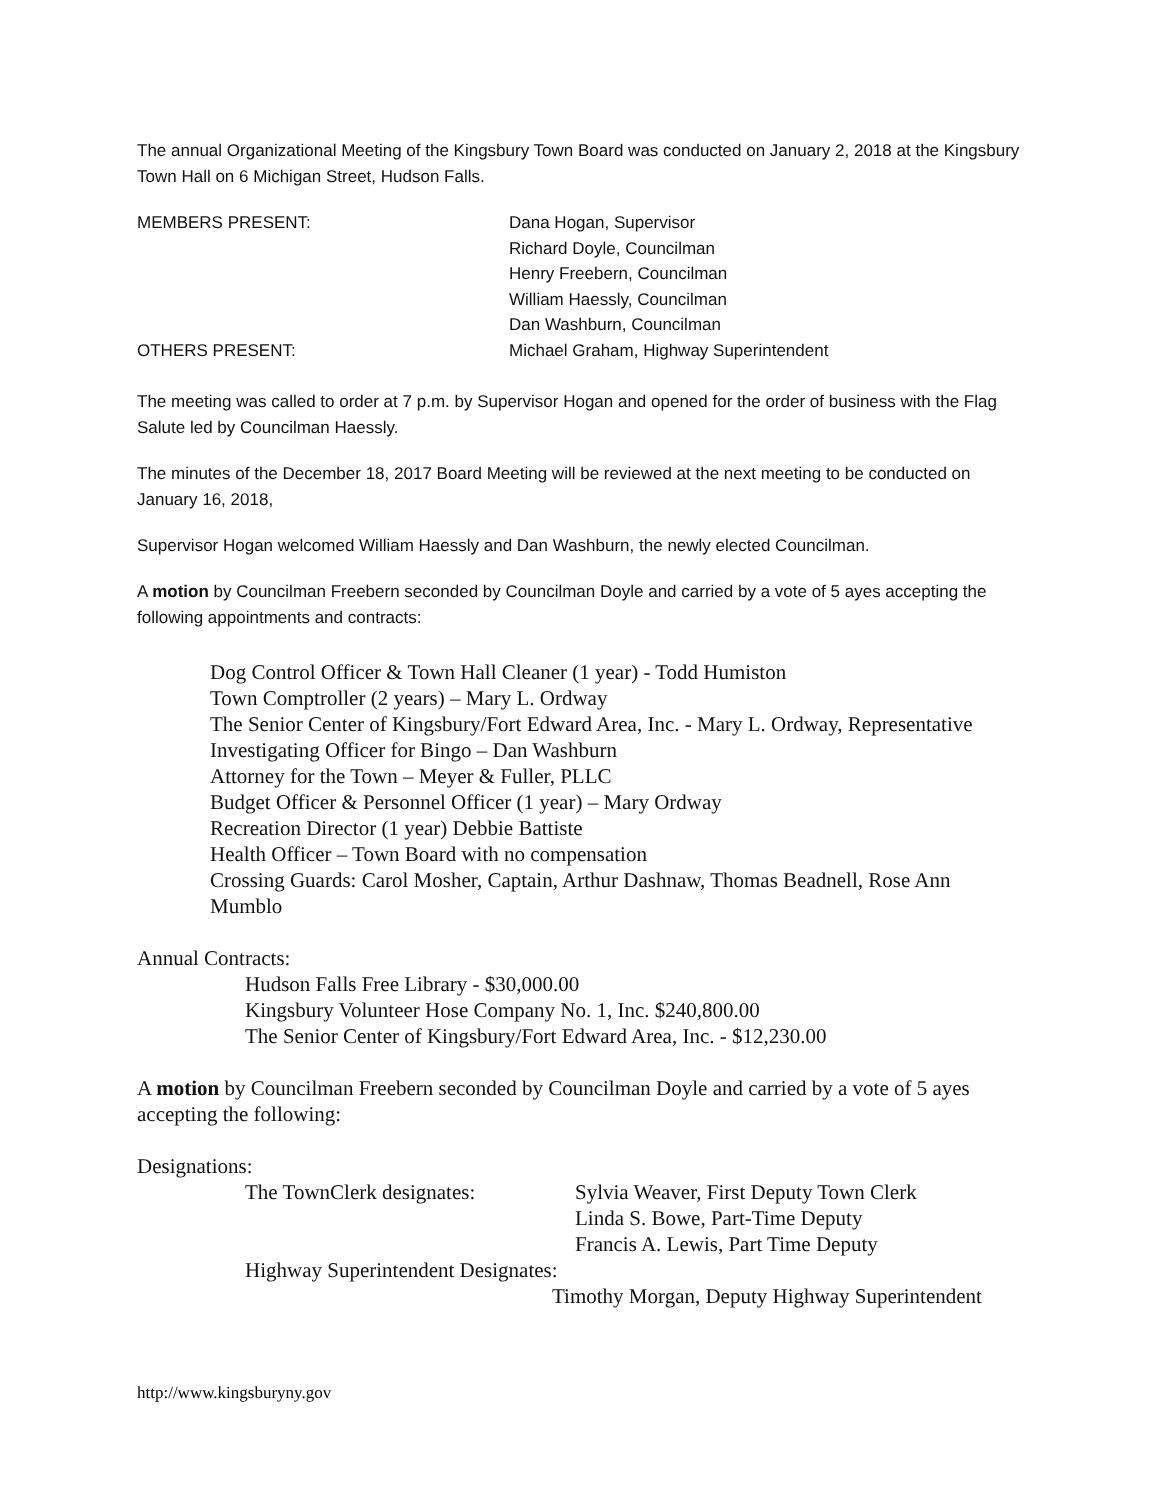The annual Organizational Meeting of the Kingsbury Town Board was conducted on January 2, 2018 at the Kingsbury Town Hall on 6 Michigan Street, Hudson Falls.
MEMBERS PRESENT: Dana Hogan, Supervisor
Richard Doyle, Councilman
Henry Freebern, Councilman
William Haessly, Councilman
Dan Washburn, Councilman
OTHERS PRESENT: Michael Graham, Highway Superintendent
The meeting was called to order at 7 p.m. by Supervisor Hogan and opened for the order of business with the Flag Salute led by Councilman Haessly.
The minutes of the December 18, 2017 Board Meeting will be reviewed at the next meeting to be conducted on January 16, 2018,
Supervisor Hogan welcomed William Haessly and Dan Washburn, the newly elected Councilman.
A motion by Councilman Freebern seconded by Councilman Doyle and carried by a vote of 5 ayes accepting the following appointments and contracts:
Dog Control Officer & Town Hall Cleaner (1 year) - Todd Humiston
Town Comptroller (2 years) – Mary L. Ordway
The Senior Center of Kingsbury/Fort Edward Area, Inc. - Mary L. Ordway, Representative
Investigating Officer for Bingo – Dan Washburn
Attorney for the Town – Meyer & Fuller, PLLC
Budget Officer & Personnel Officer (1 year) – Mary Ordway
Recreation Director (1 year) Debbie Battiste
Health Officer – Town Board with no compensation
Crossing Guards: Carol Mosher, Captain, Arthur Dashnaw, Thomas Beadnell, Rose Ann Mumblo
Annual Contracts:
Hudson Falls Free Library - $30,000.00
Kingsbury Volunteer Hose Company No. 1, Inc. $240,800.00
The Senior Center of Kingsbury/Fort Edward Area, Inc. - $12,230.00
A motion by Councilman Freebern seconded by Councilman Doyle and carried by a vote of 5 ayes accepting the following:
Designations:
The TownClerk designates: Sylvia Weaver, First Deputy Town Clerk
Linda S. Bowe, Part-Time Deputy
Francis A. Lewis, Part Time Deputy
Highway Superintendent Designates:
Timothy Morgan, Deputy Highway Superintendent
http://www.kingsburyny.gov